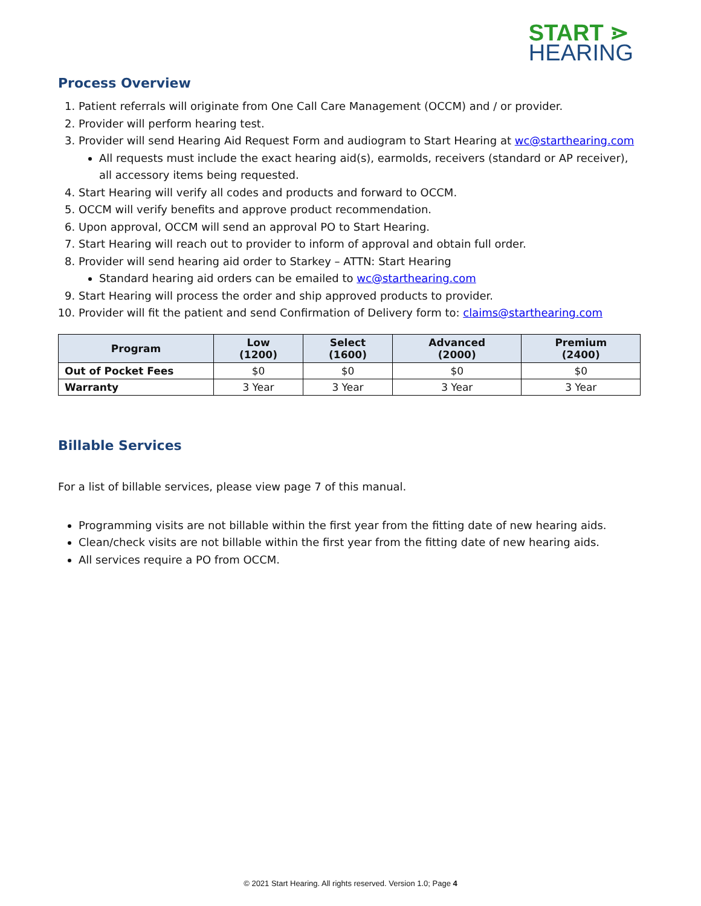START ⋗
HEARING
Process Overview
1. Patient referrals will originate from One Call Care Management (OCCM) and / or provider.
2. Provider will perform hearing test.
3. Provider will send Hearing Aid Request Form and audiogram to Start Hearing at wc@starthearing.com
All requests must include the exact hearing aid(s), earmolds, receivers (standard or AP receiver), all accessory items being requested.
4. Start Hearing will verify all codes and products and forward to OCCM.
5. OCCM will verify benefits and approve product recommendation.
6. Upon approval, OCCM will send an approval PO to Start Hearing.
7. Start Hearing will reach out to provider to inform of approval and obtain full order.
8. Provider will send hearing aid order to Starkey – ATTN: Start Hearing
Standard hearing aid orders can be emailed to wc@starthearing.com
9. Start Hearing will process the order and ship approved products to provider.
10. Provider will fit the patient and send Confirmation of Delivery form to: claims@starthearing.com
| Program | Low (1200) | Select (1600) | Advanced (2000) | Premium (2400) |
| --- | --- | --- | --- | --- |
| Out of Pocket Fees | $0 | $0 | $0 | $0 |
| Warranty | 3 Year | 3 Year | 3 Year | 3 Year |
Billable Services
For a list of billable services, please view page 7 of this manual.
Programming visits are not billable within the first year from the fitting date of new hearing aids.
Clean/check visits are not billable within the first year from the fitting date of new hearing aids.
All services require a PO from OCCM.
© 2021 Start Hearing. All rights reserved. Version 1.0; Page 4